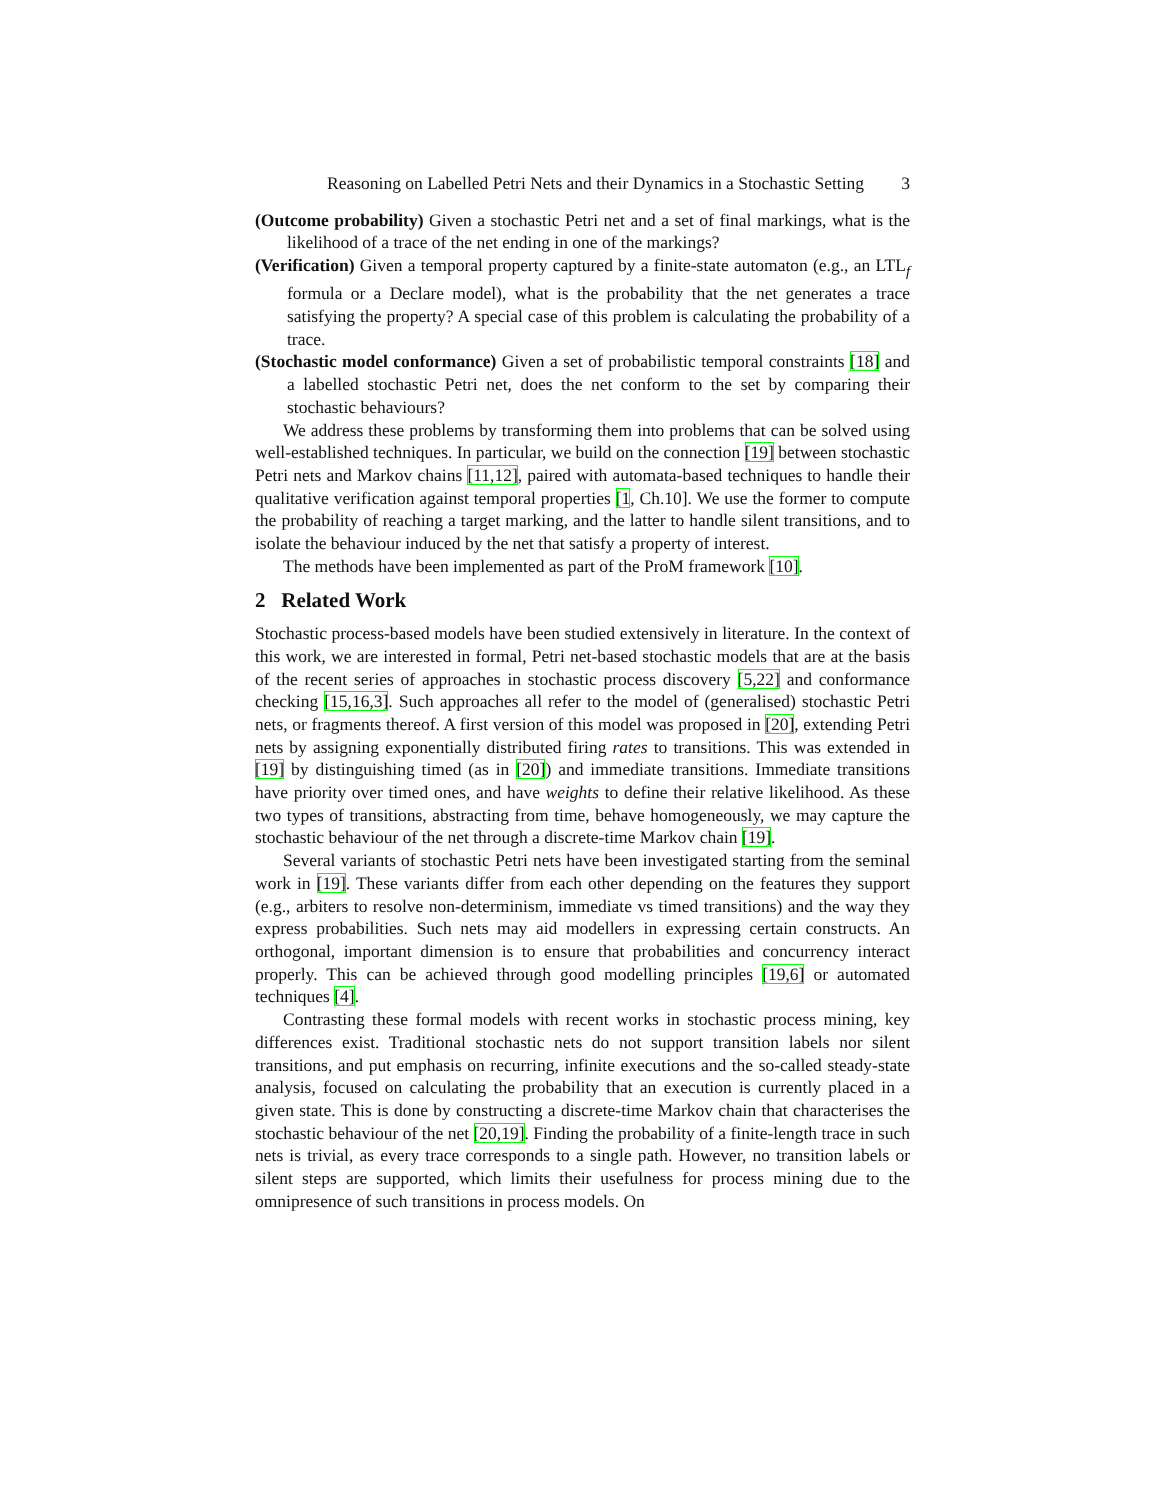Reasoning on Labelled Petri Nets and their Dynamics in a Stochastic Setting 3
(Outcome probability) Given a stochastic Petri net and a set of final markings, what is the likelihood of a trace of the net ending in one of the markings?
(Verification) Given a temporal property captured by a finite-state automaton (e.g., an LTL<sub>f</sub> formula or a Declare model), what is the probability that the net generates a trace satisfying the property? A special case of this problem is calculating the probability of a trace.
(Stochastic model conformance) Given a set of probabilistic temporal constraints [18] and a labelled stochastic Petri net, does the net conform to the set by comparing their stochastic behaviours?
We address these problems by transforming them into problems that can be solved using well-established techniques. In particular, we build on the connection [19] between stochastic Petri nets and Markov chains [11,12], paired with automata-based techniques to handle their qualitative verification against temporal properties [1, Ch.10]. We use the former to compute the probability of reaching a target marking, and the latter to handle silent transitions, and to isolate the behaviour induced by the net that satisfy a property of interest.
The methods have been implemented as part of the ProM framework [10].
2 Related Work
Stochastic process-based models have been studied extensively in literature. In the context of this work, we are interested in formal, Petri net-based stochastic models that are at the basis of the recent series of approaches in stochastic process discovery [5,22] and conformance checking [15,16,3]. Such approaches all refer to the model of (generalised) stochastic Petri nets, or fragments thereof. A first version of this model was proposed in [20], extending Petri nets by assigning exponentially distributed firing rates to transitions. This was extended in [19] by distinguishing timed (as in [20]) and immediate transitions. Immediate transitions have priority over timed ones, and have weights to define their relative likelihood. As these two types of transitions, abstracting from time, behave homogeneously, we may capture the stochastic behaviour of the net through a discrete-time Markov chain [19].
Several variants of stochastic Petri nets have been investigated starting from the seminal work in [19]. These variants differ from each other depending on the features they support (e.g., arbiters to resolve non-determinism, immediate vs timed transitions) and the way they express probabilities. Such nets may aid modellers in expressing certain constructs. An orthogonal, important dimension is to ensure that probabilities and concurrency interact properly. This can be achieved through good modelling principles [19,6] or automated techniques [4].
Contrasting these formal models with recent works in stochastic process mining, key differences exist. Traditional stochastic nets do not support transition labels nor silent transitions, and put emphasis on recurring, infinite executions and the so-called steady-state analysis, focused on calculating the probability that an execution is currently placed in a given state. This is done by constructing a discrete-time Markov chain that characterises the stochastic behaviour of the net [20,19]. Finding the probability of a finite-length trace in such nets is trivial, as every trace corresponds to a single path. However, no transition labels or silent steps are supported, which limits their usefulness for process mining due to the omnipresence of such transitions in process models. On